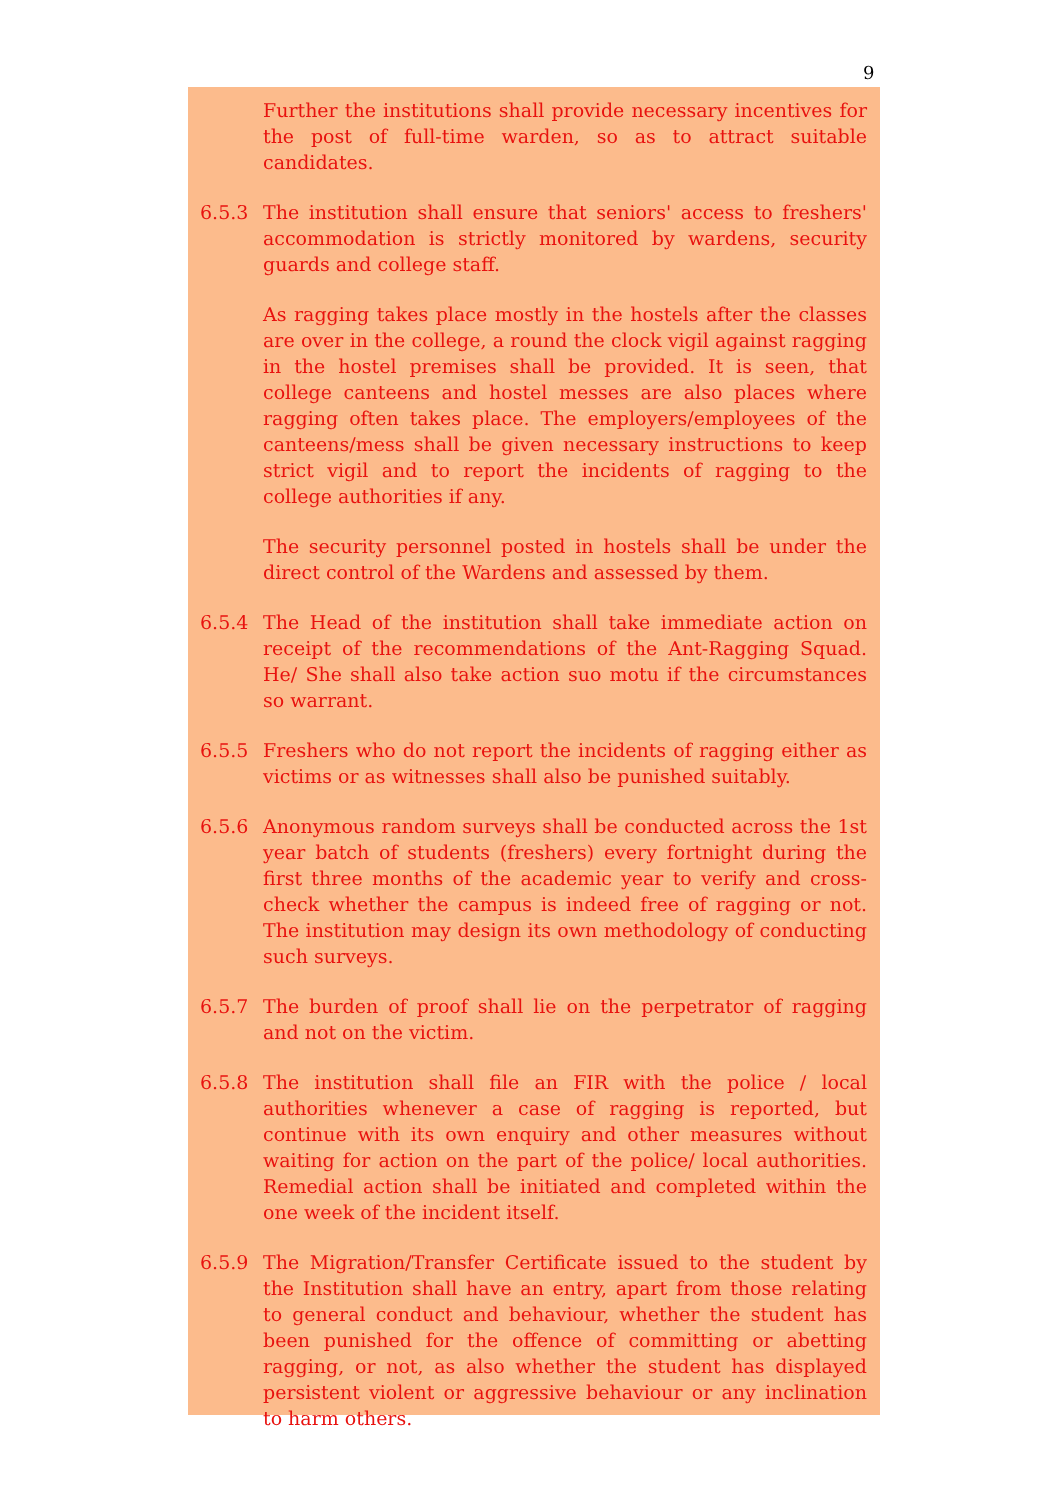9
Further the institutions shall provide necessary incentives for the post of full-time warden, so as to attract suitable candidates.
6.5.3 The institution shall ensure that seniors' access to freshers' accommodation is strictly monitored by wardens, security guards and college staff.
As ragging takes place mostly in the hostels after the classes are over in the college, a round the clock vigil against ragging in the hostel premises shall be provided. It is seen, that college canteens and hostel messes are also places where ragging often takes place. The employers/employees of the canteens/mess shall be given necessary instructions to keep strict vigil and to report the incidents of ragging to the college authorities if any.
The security personnel posted in hostels shall be under the direct control of the Wardens and assessed by them.
6.5.4 The Head of the institution shall take immediate action on receipt of the recommendations of the Ant-Ragging Squad. He/ She shall also take action suo motu if the circumstances so warrant.
6.5.5 Freshers who do not report the incidents of ragging either as victims or as witnesses shall also be punished suitably.
6.5.6 Anonymous random surveys shall be conducted across the 1st year batch of students (freshers) every fortnight during the first three months of the academic year to verify and cross-check whether the campus is indeed free of ragging or not. The institution may design its own methodology of conducting such surveys.
6.5.7 The burden of proof shall lie on the perpetrator of ragging and not on the victim.
6.5.8 The institution shall file an FIR with the police / local authorities whenever a case of ragging is reported, but continue with its own enquiry and other measures without waiting for action on the part of the police/ local authorities. Remedial action shall be initiated and completed within the one week of the incident itself.
6.5.9 The Migration/Transfer Certificate issued to the student by the Institution shall have an entry, apart from those relating to general conduct and behaviour, whether the student has been punished for the offence of committing or abetting ragging, or not, as also whether the student has displayed persistent violent or aggressive behaviour or any inclination to harm others.